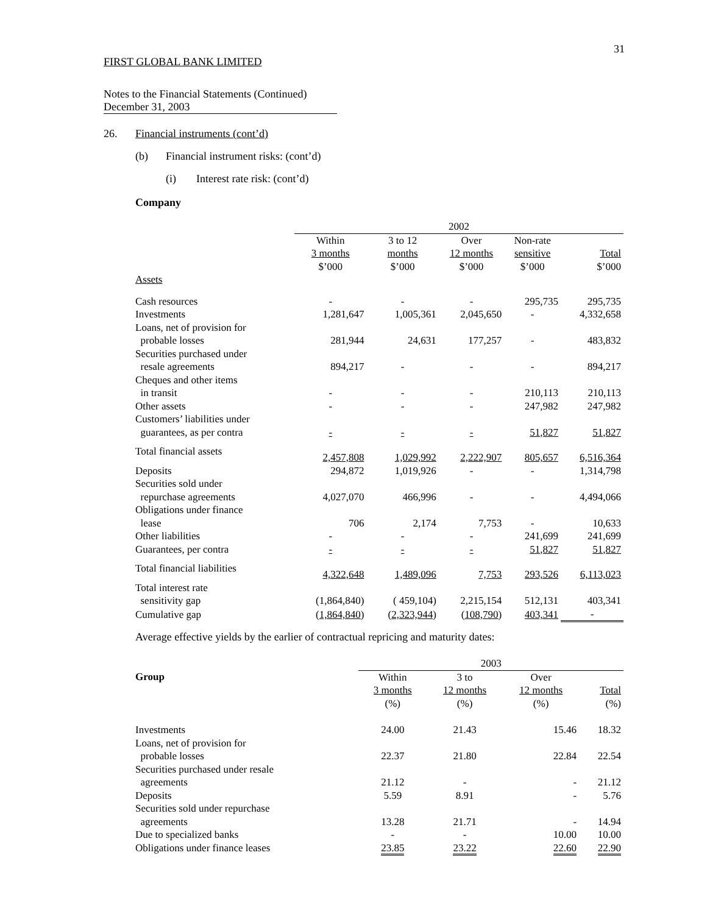31
FIRST GLOBAL BANK LIMITED
Notes to the Financial Statements (Continued)
December 31, 2003
26. Financial instruments (cont’d)
(b) Financial instrument risks: (cont’d)
(i) Interest rate risk: (cont’d)
Company
| | 2002 | | | | |
| | Within 3 months $’000 | 3 to 12 months $’000 | Over 12 months $’000 | Non-rate sensitive $’000 | Total $’000 |
| Assets | | | | | |
| Cash resources | - | - | - | 295,735 | 295,735 |
| Investments | 1,281,647 | 1,005,361 | 2,045,650 | - | 4,332,658 |
| Loans, net of provision for probable losses | 281,944 | 24,631 | 177,257 | - | 483,832 |
| Securities purchased under resale agreements | 894,217 | - | - | - | 894,217 |
| Cheques and other items in transit | - | - | - | 210,113 | 210,113 |
| Other assets | - | - | - | 247,982 | 247,982 |
| Customers’ liabilities under guarantees, as per contra | - | - | - | 51,827 | 51,827 |
| Total financial assets | 2,457,808 | 1,029,992 | 2,222,907 | 805,657 | 6,516,364 |
| Deposits | 294,872 | 1,019,926 | - | - | 1,314,798 |
| Securities sold under repurchase agreements | 4,027,070 | 466,996 | - | - | 4,494,066 |
| Obligations under finance lease | 706 | 2,174 | 7,753 | - | 10,633 |
| Other liabilities | - | - | - | 241,699 | 241,699 |
| Guarantees, per contra | - | - | - | 51,827 | 51,827 |
| Total financial liabilities | 4,322,648 | 1,489,096 | 7,753 | 293,526 | 6,113,023 |
| Total interest rate sensitivity gap | (1,864,840) | ( 459,104) | 2,215,154 | 512,131 | 403,341 |
| Cumulative gap | ( 1,864,840 ) | ( 2,323,944 ) | ( 108,790 ) | 403,341 | - |
Average effective yields by the earlier of contractual repricing and maturity dates:
| | 2003 | | | |
| Group | Within 3 months (%) | 3 to 12 months (%) | Over 12 months (%) | Total (%) |
| Investments | 24.00 | 21.43 | 15.46 | 18.32 |
| Loans, net of provision for probable losses | 22.37 | 21.80 | 22.84 | 22.54 |
| Securities purchased under resale agreements | 21.12 | - | - | 21.12 |
| Deposits | 5.59 | 8.91 | - | 5.76 |
| Securities sold under repurchase agreements | 13.28 | 21.71 | - | 14.94 |
| Due to specialized banks | - | - | 10.00 | 10.00 |
| Obligations under finance leases | 23.85 | 23.22 | 22.60 | 22.90 |